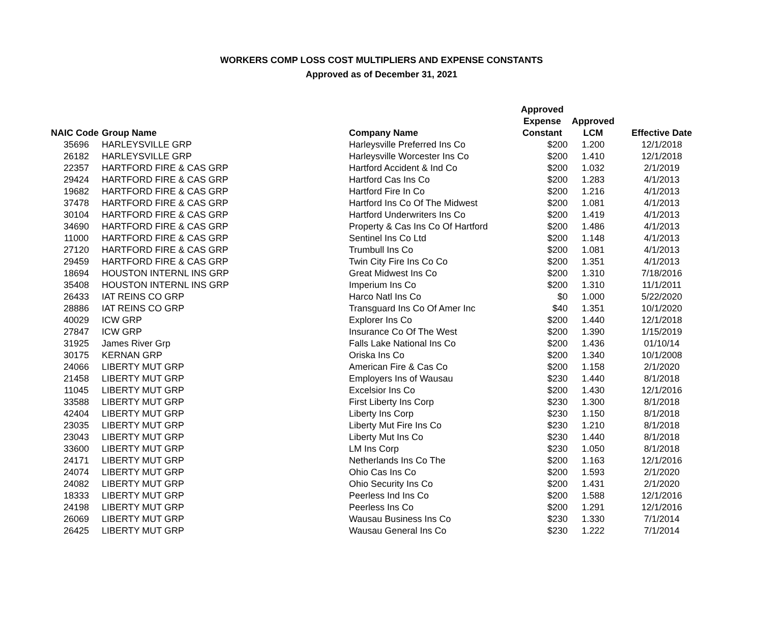WORKERS COMP LOSS COST MULTIPLIERS AND EXPENSE CONSTANTS
Approved as of December 31, 2021
| NAIC Code | Group Name | Company Name | Approved Expense Constant | Approved LCM | Effective Date |
| --- | --- | --- | --- | --- | --- |
| 35696 | HARLEYSVILLE GRP | Harleysville Preferred Ins Co | $200 | 1.200 | 12/1/2018 |
| 26182 | HARLEYSVILLE GRP | Harleysville Worcester Ins Co | $200 | 1.410 | 12/1/2018 |
| 22357 | HARTFORD FIRE & CAS GRP | Hartford Accident & Ind Co | $200 | 1.032 | 2/1/2019 |
| 29424 | HARTFORD FIRE & CAS GRP | Hartford Cas Ins Co | $200 | 1.283 | 4/1/2013 |
| 19682 | HARTFORD FIRE & CAS GRP | Hartford Fire In Co | $200 | 1.216 | 4/1/2013 |
| 37478 | HARTFORD FIRE & CAS GRP | Hartford Ins Co Of The Midwest | $200 | 1.081 | 4/1/2013 |
| 30104 | HARTFORD FIRE & CAS GRP | Hartford Underwriters Ins Co | $200 | 1.419 | 4/1/2013 |
| 34690 | HARTFORD FIRE & CAS GRP | Property & Cas Ins Co Of Hartford | $200 | 1.486 | 4/1/2013 |
| 11000 | HARTFORD FIRE & CAS GRP | Sentinel Ins Co Ltd | $200 | 1.148 | 4/1/2013 |
| 27120 | HARTFORD FIRE & CAS GRP | Trumbull Ins Co | $200 | 1.081 | 4/1/2013 |
| 29459 | HARTFORD FIRE & CAS GRP | Twin City Fire Ins Co Co | $200 | 1.351 | 4/1/2013 |
| 18694 | HOUSTON INTERNL INS GRP | Great Midwest Ins Co | $200 | 1.310 | 7/18/2016 |
| 35408 | HOUSTON INTERNL INS GRP | Imperium Ins Co | $200 | 1.310 | 11/1/2011 |
| 26433 | IAT REINS CO GRP | Harco Natl Ins Co | $0 | 1.000 | 5/22/2020 |
| 28886 | IAT REINS CO GRP | Transguard Ins Co Of Amer Inc | $40 | 1.351 | 10/1/2020 |
| 40029 | ICW GRP | Explorer Ins Co | $200 | 1.440 | 12/1/2018 |
| 27847 | ICW GRP | Insurance Co Of The West | $200 | 1.390 | 1/15/2019 |
| 31925 | James River Grp | Falls Lake National Ins Co | $200 | 1.436 | 01/10/14 |
| 30175 | KERNAN GRP | Oriska Ins Co | $200 | 1.340 | 10/1/2008 |
| 24066 | LIBERTY MUT GRP | American Fire & Cas Co | $200 | 1.158 | 2/1/2020 |
| 21458 | LIBERTY MUT GRP | Employers Ins of Wausau | $230 | 1.440 | 8/1/2018 |
| 11045 | LIBERTY MUT GRP | Excelsior Ins Co | $200 | 1.430 | 12/1/2016 |
| 33588 | LIBERTY MUT GRP | First Liberty Ins Corp | $230 | 1.300 | 8/1/2018 |
| 42404 | LIBERTY MUT GRP | Liberty Ins Corp | $230 | 1.150 | 8/1/2018 |
| 23035 | LIBERTY MUT GRP | Liberty Mut Fire Ins Co | $230 | 1.210 | 8/1/2018 |
| 23043 | LIBERTY MUT GRP | Liberty Mut Ins Co | $230 | 1.440 | 8/1/2018 |
| 33600 | LIBERTY MUT GRP | LM Ins Corp | $230 | 1.050 | 8/1/2018 |
| 24171 | LIBERTY MUT GRP | Netherlands Ins Co The | $200 | 1.163 | 12/1/2016 |
| 24074 | LIBERTY MUT GRP | Ohio Cas Ins Co | $200 | 1.593 | 2/1/2020 |
| 24082 | LIBERTY MUT GRP | Ohio Security Ins Co | $200 | 1.431 | 2/1/2020 |
| 18333 | LIBERTY MUT GRP | Peerless Ind Ins Co | $200 | 1.588 | 12/1/2016 |
| 24198 | LIBERTY MUT GRP | Peerless Ins Co | $200 | 1.291 | 12/1/2016 |
| 26069 | LIBERTY MUT GRP | Wausau Business Ins Co | $230 | 1.330 | 7/1/2014 |
| 26425 | LIBERTY MUT GRP | Wausau General Ins Co | $230 | 1.222 | 7/1/2014 |